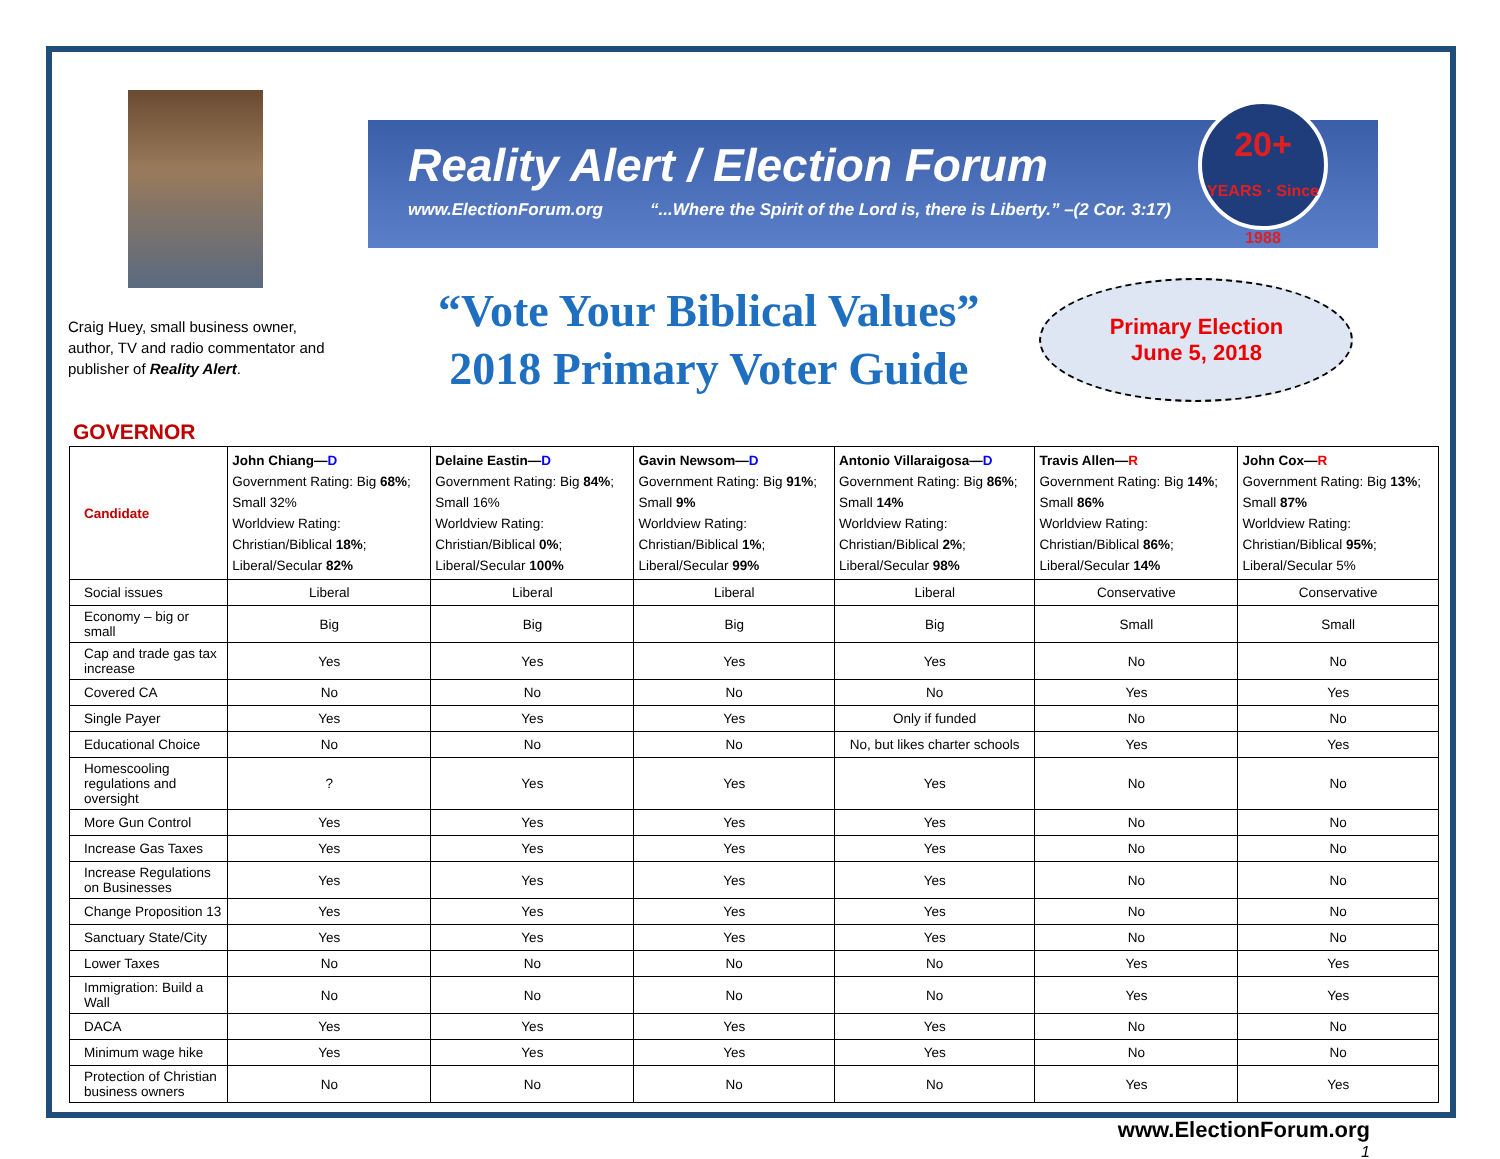Craig Huey, small business owner, author, TV and radio commentator and publisher of Reality Alert.
Reality Alert / Election Forum
www.ElectionForum.org “...Where the Spirit of the Lord is, there is Liberty.” –(2 Cor. 3:17)
20+
YEARS · Since 1988
“Vote Your Biblical Values”
2018 Primary Voter Guide
Primary Election
June 5, 2018
GOVERNOR
| Candidate | John Chiang— D Government Rating: Big 68% ; Small 32% Worldview Rating: Christian/Biblical 18% ; Liberal/Secular 82% | Delaine Eastin— D Government Rating: Big 84% ; Small 16% Worldview Rating: Christian/Biblical 0% ; Liberal/Secular 100% | Gavin Newsom— D Government Rating: Big 91% ; Small 9% Worldview Rating: Christian/Biblical 1% ; Liberal/Secular 99% | Antonio Villaraigosa— D Government Rating: Big 86% ; Small 14% Worldview Rating: Christian/Biblical 2% ; Liberal/Secular 98% | Travis Allen— R Government Rating: Big 14% ; Small 86% Worldview Rating: Christian/Biblical 86% ; Liberal/Secular 14% | John Cox— R Government Rating: Big 13% ; Small 87% Worldview Rating: Christian/Biblical 95% ; Liberal/Secular 5% |
| Social issues | Liberal | Liberal | Liberal | Liberal | Conservative | Conservative |
| Economy – big or small | Big | Big | Big | Big | Small | Small |
| Cap and trade gas tax increase | Yes | Yes | Yes | Yes | No | No |
| Covered CA | No | No | No | No | Yes | Yes |
| Single Payer | Yes | Yes | Yes | Only if funded | No | No |
| Educational Choice | No | No | No | No, but likes charter schools | Yes | Yes |
| Homescooling regulations and oversight | ? | Yes | Yes | Yes | No | No |
| More Gun Control | Yes | Yes | Yes | Yes | No | No |
| Increase Gas Taxes | Yes | Yes | Yes | Yes | No | No |
| Increase Regulations on Businesses | Yes | Yes | Yes | Yes | No | No |
| Change Proposition 13 | Yes | Yes | Yes | Yes | No | No |
| Sanctuary State/City | Yes | Yes | Yes | Yes | No | No |
| Lower Taxes | No | No | No | No | Yes | Yes |
| Immigration: Build a Wall | No | No | No | No | Yes | Yes |
| DACA | Yes | Yes | Yes | Yes | No | No |
| Minimum wage hike | Yes | Yes | Yes | Yes | No | No |
| Protection of Christian business owners | No | No | No | No | Yes | Yes |
www.ElectionForum.org
1